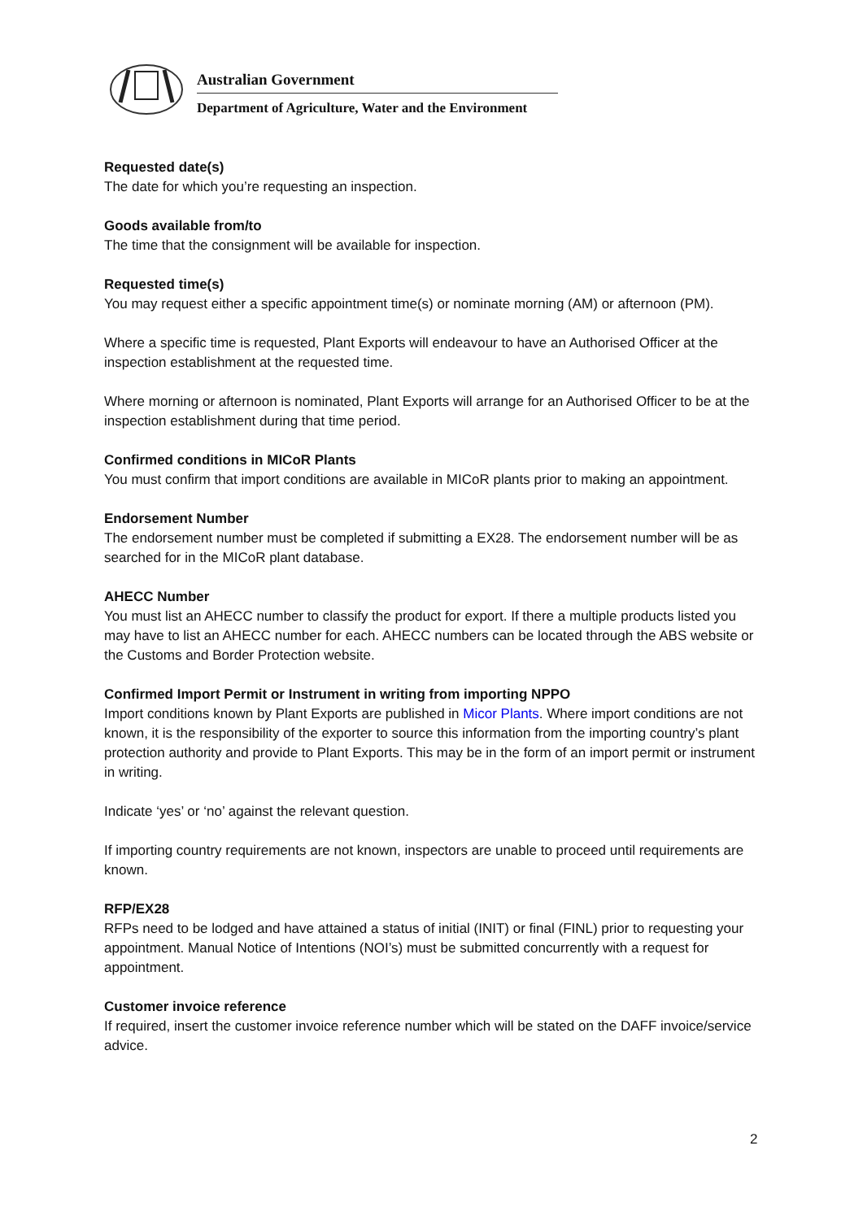Australian Government
Department of Agriculture, Water and the Environment
Requested date(s)
The date for which you’re requesting an inspection.
Goods available from/to
The time that the consignment will be available for inspection.
Requested time(s)
You may request either a specific appointment time(s) or nominate morning (AM) or afternoon (PM).
Where a specific time is requested, Plant Exports will endeavour to have an Authorised Officer at the inspection establishment at the requested time.
Where morning or afternoon is nominated, Plant Exports will arrange for an Authorised Officer to be at the inspection establishment during that time period.
Confirmed conditions in MICoR Plants
You must confirm that import conditions are available in MICoR plants prior to making an appointment.
Endorsement Number
The endorsement number must be completed if submitting a EX28. The endorsement number will be as searched for in the MICoR plant database.
AHECC Number
You must list an AHECC number to classify the product for export. If there a multiple products listed you may have to list an AHECC number for each. AHECC numbers can be located through the ABS website or the Customs and Border Protection website.
Confirmed Import Permit or Instrument in writing from importing NPPO
Import conditions known by Plant Exports are published in Micor Plants. Where import conditions are not known, it is the responsibility of the exporter to source this information from the importing country’s plant protection authority and provide to Plant Exports. This may be in the form of an import permit or instrument in writing.
Indicate ‘yes’ or ‘no’ against the relevant question.
If importing country requirements are not known, inspectors are unable to proceed until requirements are known.
RFP/EX28
RFPs need to be lodged and have attained a status of initial (INIT) or final (FINL) prior to requesting your appointment. Manual Notice of Intentions (NOI’s) must be submitted concurrently with a request for appointment.
Customer invoice reference
If required, insert the customer invoice reference number which will be stated on the DAFF invoice/service advice.
2